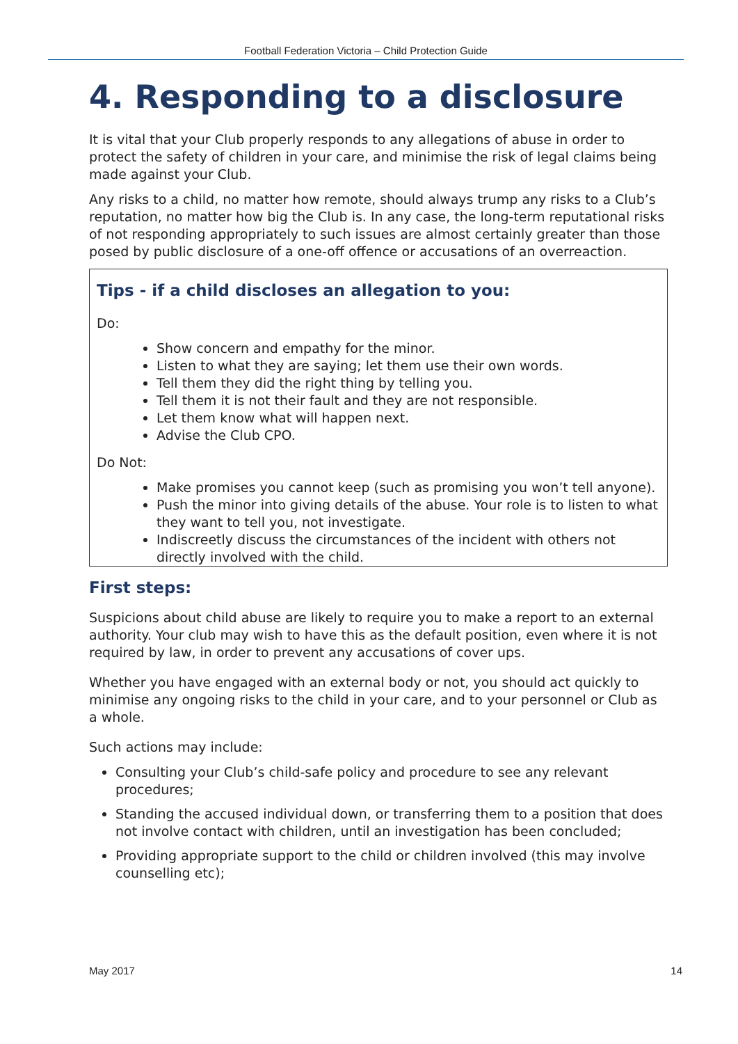Football Federation Victoria – Child Protection Guide
4. Responding to a disclosure
It is vital that your Club properly responds to any allegations of abuse in order to protect the safety of children in your care, and minimise the risk of legal claims being made against your Club.
Any risks to a child, no matter how remote, should always trump any risks to a Club’s reputation, no matter how big the Club is. In any case, the long-term reputational risks of not responding appropriately to such issues are almost certainly greater than those posed by public disclosure of a one-off offence or accusations of an overreaction.
Tips - if a child discloses an allegation to you:
Do:
Show concern and empathy for the minor.
Listen to what they are saying; let them use their own words.
Tell them they did the right thing by telling you.
Tell them it is not their fault and they are not responsible.
Let them know what will happen next.
Advise the Club CPO.
Do Not:
Make promises you cannot keep (such as promising you won’t tell anyone).
Push the minor into giving details of the abuse. Your role is to listen to what they want to tell you, not investigate.
Indiscreetly discuss the circumstances of the incident with others not directly involved with the child.
First steps:
Suspicions about child abuse are likely to require you to make a report to an external authority. Your club may wish to have this as the default position, even where it is not required by law, in order to prevent any accusations of cover ups.
Whether you have engaged with an external body or not, you should act quickly to minimise any ongoing risks to the child in your care, and to your personnel or Club as a whole.
Such actions may include:
Consulting your Club’s child-safe policy and procedure to see any relevant procedures;
Standing the accused individual down, or transferring them to a position that does not involve contact with children, until an investigation has been concluded;
Providing appropriate support to the child or children involved (this may involve counselling etc);
May 2017 14